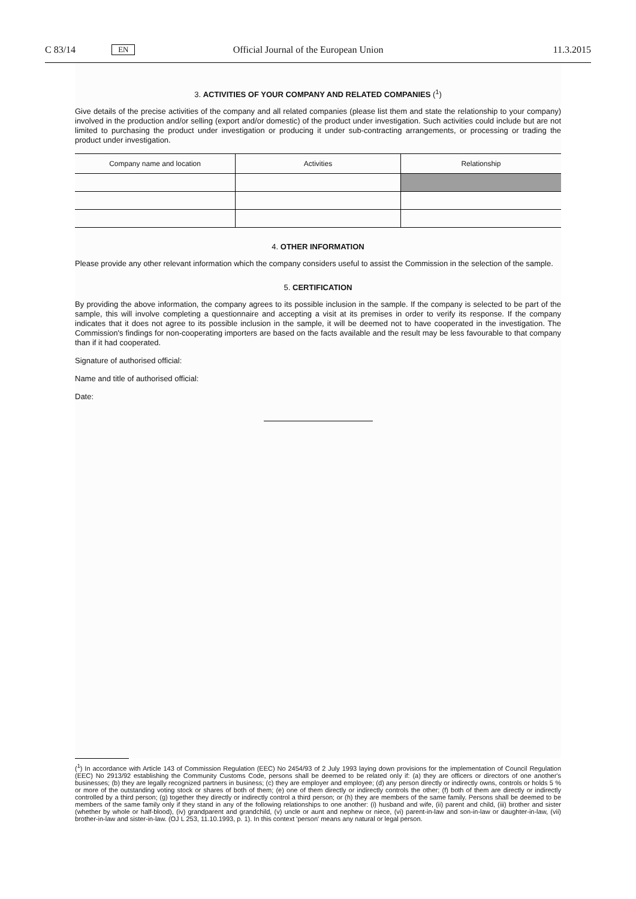C 83/14 EN Official Journal of the European Union 11.3.2015
3. ACTIVITIES OF YOUR COMPANY AND RELATED COMPANIES (<sup>1</sup>)
Give details of the precise activities of the company and all related companies (please list them and state the relationship to your company) involved in the production and/or selling (export and/or domestic) of the product under investigation. Such activities could include but are not limited to purchasing the product under investigation or producing it under sub-contracting arrangements, or processing or trading the product under investigation.
| Company name and location | Activities | Relationship |
| --- | --- | --- |
4. OTHER INFORMATION
Please provide any other relevant information which the company considers useful to assist the Commission in the selection of the sample.
5. CERTIFICATION
By providing the above information, the company agrees to its possible inclusion in the sample. If the company is selected to be part of the sample, this will involve completing a questionnaire and accepting a visit at its premises in order to verify its response. If the company indicates that it does not agree to its possible inclusion in the sample, it will be deemed not to have cooperated in the investigation. The Commission's findings for non-cooperating importers are based on the facts available and the result may be less favourable to that company than if it had cooperated.
Signature of authorised official:
Name and title of authorised official:
Date:
(<sup>1</sup>) In accordance with Article 143 of Commission Regulation (EEC) No 2454/93 of 2 July 1993 laying down provisions for the implementation of Council Regulation (EEC) No 2913/92 establishing the Community Customs Code, persons shall be deemed to be related only if: (a) they are officers or directors of one another's businesses; (b) they are legally recognized partners in business; (c) they are employer and employee; (d) any person directly or indirectly owns, controls or holds 5 % or more of the outstanding voting stock or shares of both of them; (e) one of them directly or indirectly controls the other; (f) both of them are directly or indirectly controlled by a third person; (g) together they directly or indirectly control a third person; or (h) they are members of the same family. Persons shall be deemed to be members of the same family only if they stand in any of the following relationships to one another: (i) husband and wife, (ii) parent and child, (iii) brother and sister (whether by whole or half-blood), (iv) grandparent and grandchild, (v) uncle or aunt and nephew or niece, (vi) parent-in-law and son-in-law or daughter-in-law, (vii) brother-in-law and sister-in-law. (OJ L 253, 11.10.1993, p. 1). In this context 'person' means any natural or legal person.